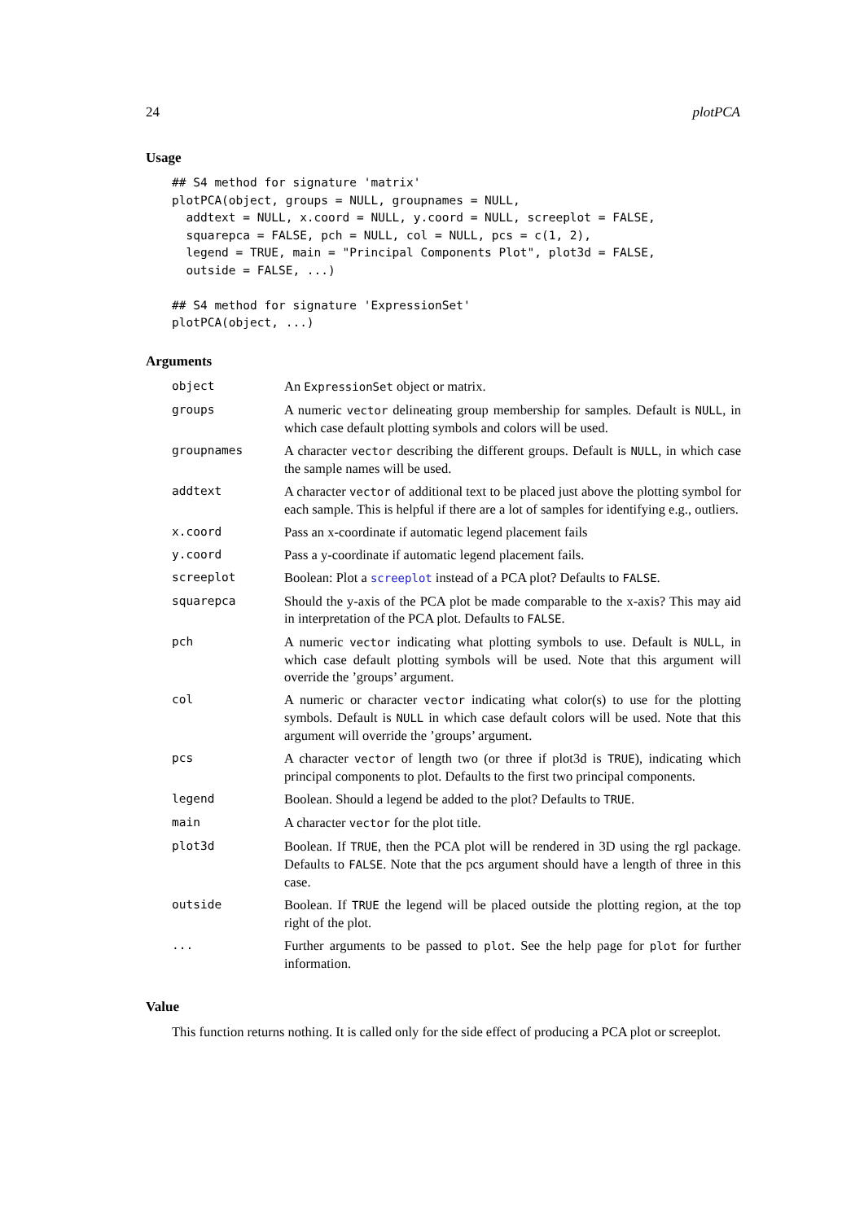24 plotPCA
Usage
## S4 method for signature 'matrix'
plotPCA(object, groups = NULL, groupnames = NULL,
  addtext = NULL, x.coord = NULL, y.coord = NULL, screeplot = FALSE,
  squarepca = FALSE, pch = NULL, col = NULL, pcs = c(1, 2),
  legend = TRUE, main = "Principal Components Plot", plot3d = FALSE,
  outside = FALSE, ...)

## S4 method for signature 'ExpressionSet'
plotPCA(object, ...)
Arguments
| object | An ExpressionSet object or matrix. |
| groups | A numeric vector delineating group membership for samples. Default is NULL , in which case default plotting symbols and colors will be used. |
| groupnames | A character vector describing the different groups. Default is NULL , in which case the sample names will be used. |
| addtext | A character vector of additional text to be placed just above the plotting symbol for each sample. This is helpful if there are a lot of samples for identifying e.g., outliers. |
| x.coord | Pass an x-coordinate if automatic legend placement fails |
| y.coord | Pass a y-coordinate if automatic legend placement fails. |
| screeplot | Boolean: Plot a screeplot instead of a PCA plot? Defaults to FALSE . |
| squarepca | Should the y-axis of the PCA plot be made comparable to the x-axis? This may aid in interpretation of the PCA plot. Defaults to FALSE . |
| pch | A numeric vector indicating what plotting symbols to use. Default is NULL , in which case default plotting symbols will be used. Note that this argument will override the ’groups’ argument. |
| col | A numeric or character vector indicating what color(s) to use for the plotting symbols. Default is NULL in which case default colors will be used. Note that this argument will override the ’groups’ argument. |
| pcs | A character vector of length two (or three if plot3d is TRUE ), indicating which principal components to plot. Defaults to the first two principal components. |
| legend | Boolean. Should a legend be added to the plot? Defaults to TRUE . |
| main | A character vector for the plot title. |
| plot3d | Boolean. If TRUE , then the PCA plot will be rendered in 3D using the rgl package. Defaults to FALSE . Note that the pcs argument should have a length of three in this case. |
| outside | Boolean. If TRUE the legend will be placed outside the plotting region, at the top right of the plot. |
| ... | Further arguments to be passed to plot . See the help page for plot for further information. |
Value
This function returns nothing. It is called only for the side effect of producing a PCA plot or screeplot.